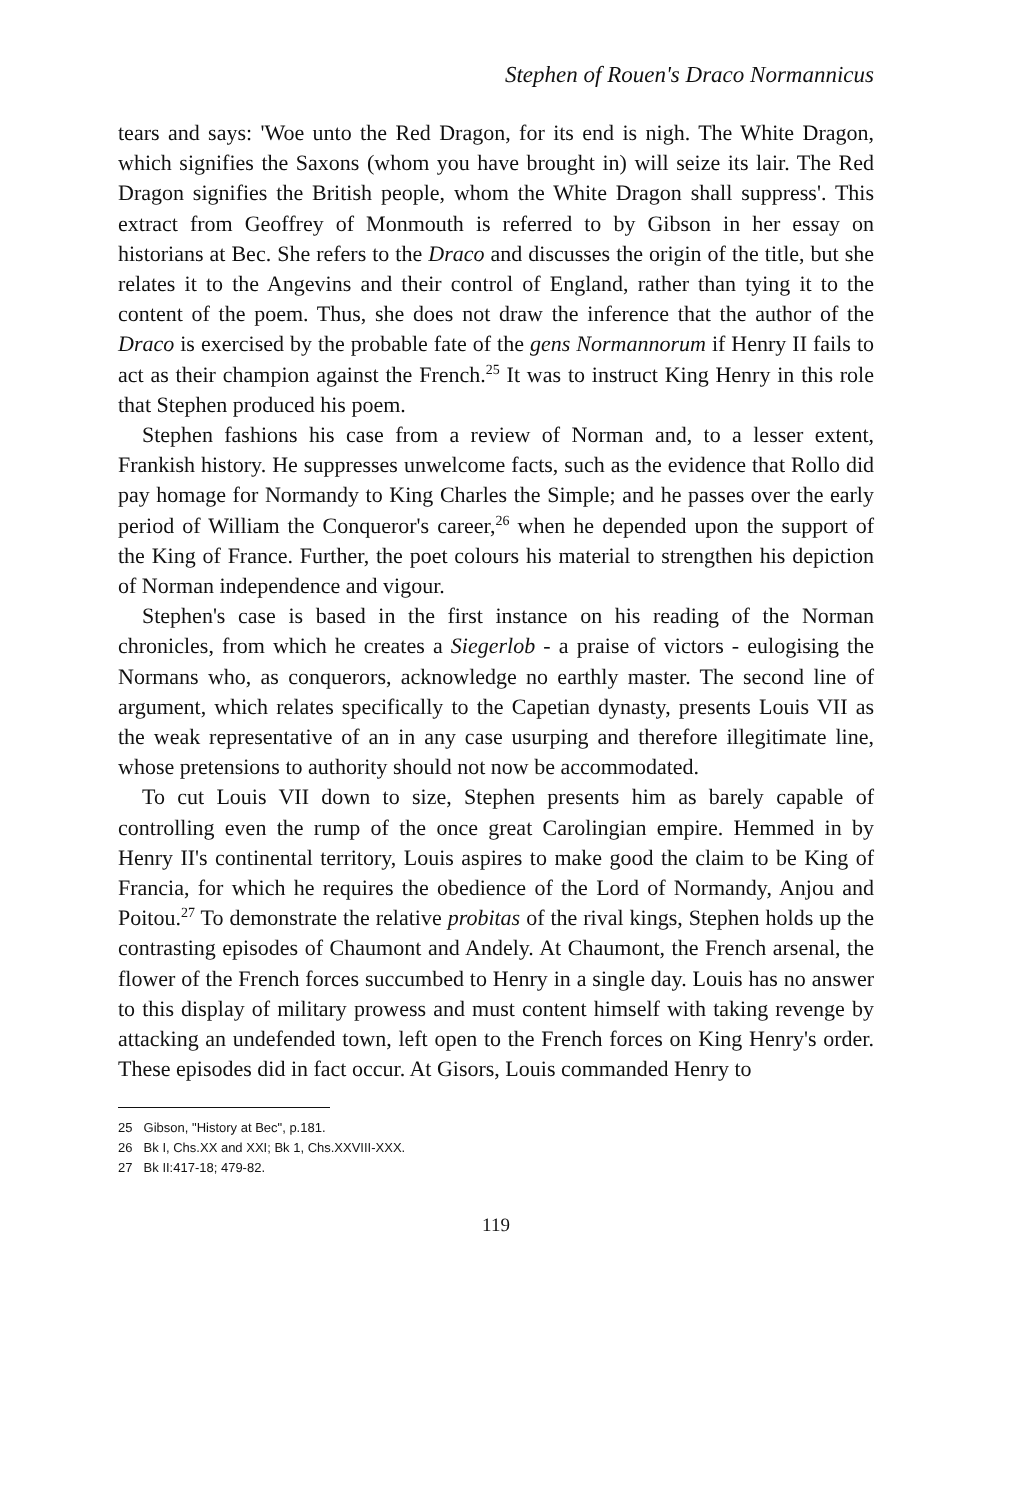Stephen of Rouen's Draco Normannicus
tears and says: 'Woe unto the Red Dragon, for its end is nigh. The White Dragon, which signifies the Saxons (whom you have brought in) will seize its lair. The Red Dragon signifies the British people, whom the White Dragon shall suppress'. This extract from Geoffrey of Monmouth is referred to by Gibson in her essay on historians at Bec. She refers to the Draco and discusses the origin of the title, but she relates it to the Angevins and their control of England, rather than tying it to the content of the poem. Thus, she does not draw the inference that the author of the Draco is exercised by the probable fate of the gens Normannorum if Henry II fails to act as their champion against the French.<sup>25</sup> It was to instruct King Henry in this role that Stephen produced his poem.
Stephen fashions his case from a review of Norman and, to a lesser extent, Frankish history. He suppresses unwelcome facts, such as the evidence that Rollo did pay homage for Normandy to King Charles the Simple; and he passes over the early period of William the Conqueror's career,<sup>26</sup> when he depended upon the support of the King of France. Further, the poet colours his material to strengthen his depiction of Norman independence and vigour.
Stephen's case is based in the first instance on his reading of the Norman chronicles, from which he creates a Siegerlob - a praise of victors - eulogising the Normans who, as conquerors, acknowledge no earthly master. The second line of argument, which relates specifically to the Capetian dynasty, presents Louis VII as the weak representative of an in any case usurping and therefore illegitimate line, whose pretensions to authority should not now be accommodated.
To cut Louis VII down to size, Stephen presents him as barely capable of controlling even the rump of the once great Carolingian empire. Hemmed in by Henry II's continental territory, Louis aspires to make good the claim to be King of Francia, for which he requires the obedience of the Lord of Normandy, Anjou and Poitou.<sup>27</sup> To demonstrate the relative probitas of the rival kings, Stephen holds up the contrasting episodes of Chaumont and Andely. At Chaumont, the French arsenal, the flower of the French forces succumbed to Henry in a single day. Louis has no answer to this display of military prowess and must content himself with taking revenge by attacking an undefended town, left open to the French forces on King Henry's order. These episodes did in fact occur. At Gisors, Louis commanded Henry to
25 Gibson, "History at Bec", p.181.
26 Bk I, Chs.XX and XXI; Bk 1, Chs.XXVIII-XXX.
27 Bk II:417-18; 479-82.
119